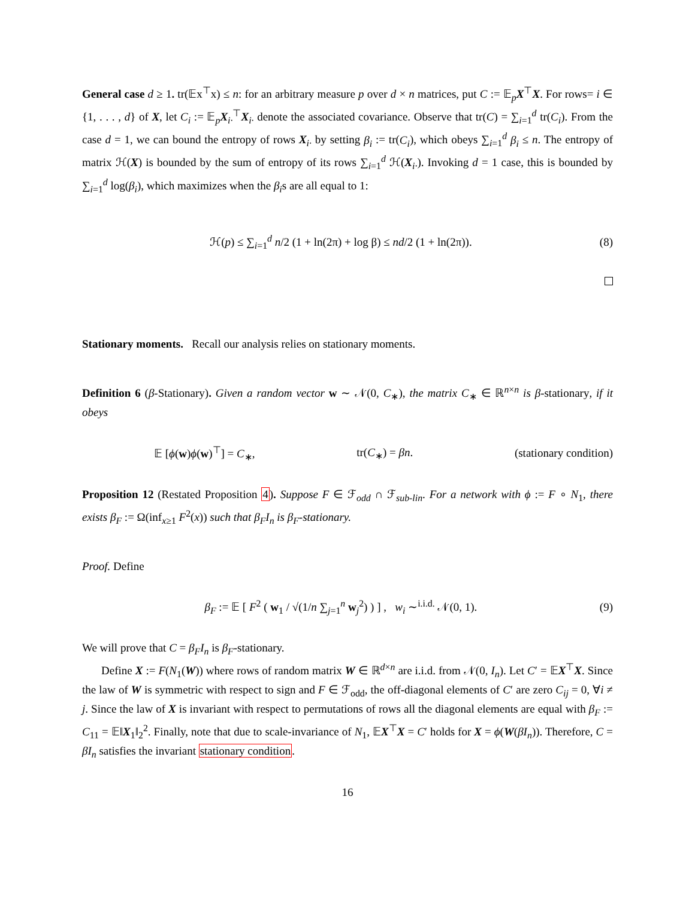General case d ≥ 1. tr(𝔼x<sup>⊤</sup>x) ≤ n: for an arbitrary measure p over d × n matrices, put C := 𝔼<sub>p</sub>X<sup>⊤</sup>X. For rows= i ∈ {1, . . . , d} of X, let C<sub>i</sub> := 𝔼<sub>p</sub>X<sub>i·</sub><sup>⊤</sup>X<sub>i·</sub> denote the associated covariance. Observe that tr(C) = ∑<sub>i=1</sub><sup>d</sup> tr(C<sub>i</sub>). From the case d = 1, we can bound the entropy of rows X<sub>i·</sub> by setting β<sub>i</sub> := tr(C<sub>i</sub>), which obeys ∑<sub>i=1</sub><sup>d</sup> β<sub>i</sub> ≤ n. The entropy of matrix ℋ(X) is bounded by the sum of entropy of its rows ∑<sub>i=1</sub><sup>d</sup> ℋ(X<sub>i·</sub>). Invoking d = 1 case, this is bounded by ∑<sub>i=1</sub><sup>d</sup> log(β<sub>i</sub>), which maximizes when the β<sub>i</sub>s are all equal to 1:
ℋ(p) ≤ ∑<sub>i=1</sub><sup>d</sup> n/2 (1 + ln(2π) + log β) ≤ nd/2 (1 + ln(2π)). (8)
Stationary moments. Recall our analysis relies on stationary moments.
Definition 6 (β-Stationary). Given a random vector w ∼ 𝒩(0, C<sub>∗</sub>), the matrix C<sub>∗</sub> ∈ ℝ<sup>n×n</sup> is β-stationary, if it obeys
𝔼 [ϕ(w)ϕ(w)<sup>⊤</sup>] = C<sub>∗</sub>, tr(C<sub>∗</sub>) = βn. (stationary condition)
Proposition 12 (Restated Proposition 4). Suppose F ∈ ℱ<sub>odd</sub> ∩ ℱ<sub>sub-lin</sub>. For a network with ϕ := F ∘ N<sub>1</sub>, there exists β<sub>F</sub> := Ω(inf<sub>x≥1</sub> F<sup>2</sup>(x)) such that β<sub>F</sub>I<sub>n</sub> is β<sub>F</sub>-stationary.
Proof. Define
β<sub>F</sub> := 𝔼 [ F<sup>2</sup> ( w<sub>1</sub> / √(1/n ∑<sub>j=1</sub><sup>n</sup> w<sub>j</sub><sup>2</sup>) ) ] , w<sub>i</sub> ∼<sup>i.i.d.</sup> 𝒩(0, 1). (9)
We will prove that C = β<sub>F</sub>I<sub>n</sub> is β<sub>F</sub>-stationary.
Define X := F(N<sub>1</sub>(W)) where rows of random matrix W ∈ ℝ<sup>d×n</sup> are i.i.d. from 𝒩(0, I<sub>n</sub>). Let C′ = 𝔼X<sup>⊤</sup>X. Since the law of W is symmetric with respect to sign and F ∈ ℱ<sub>odd</sub>, the off-diagonal elements of C′ are zero C<sub>ij</sub> = 0, ∀i ≠ j. Since the law of X is invariant with respect to permutations of rows all the diagonal elements are equal with β<sub>F</sub> := C<sub>11</sub> = 𝔼‖X<sub>1</sub>‖<sub>2</sub><sup>2</sup>. Finally, note that due to scale-invariance of N<sub>1</sub>, 𝔼X<sup>⊤</sup>X = C′ holds for X = ϕ(W(βI<sub>n</sub>)). Therefore, C = βI<sub>n</sub> satisfies the invariant stationary condition.
16